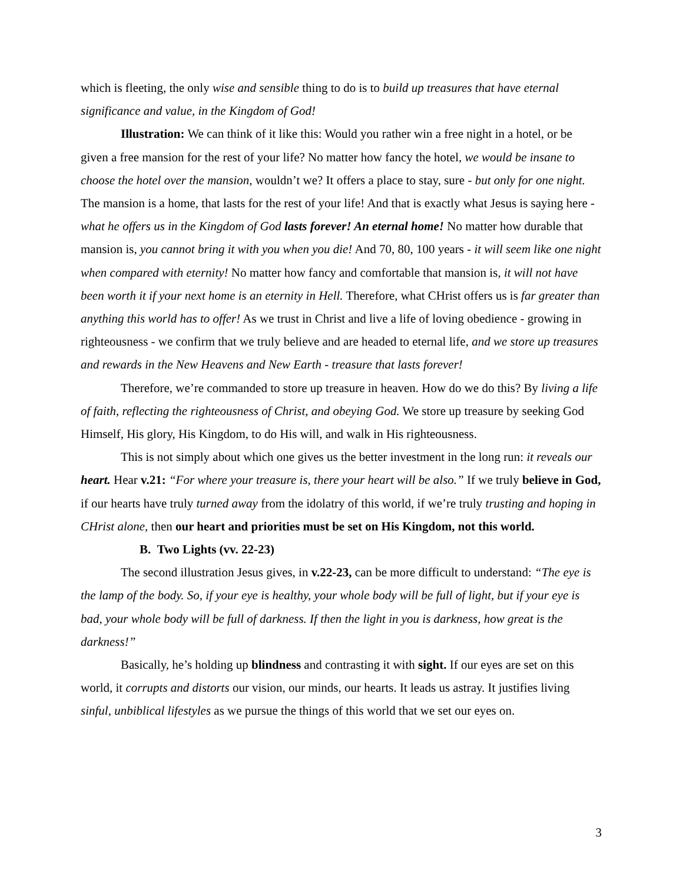which is fleeting, the only wise and sensible thing to do is to build up treasures that have eternal significance and value, in the Kingdom of God!
Illustration: We can think of it like this: Would you rather win a free night in a hotel, or be given a free mansion for the rest of your life? No matter how fancy the hotel, we would be insane to choose the hotel over the mansion, wouldn’t we? It offers a place to stay, sure - but only for one night. The mansion is a home, that lasts for the rest of your life! And that is exactly what Jesus is saying here - what he offers us in the Kingdom of God lasts forever! An eternal home! No matter how durable that mansion is, you cannot bring it with you when you die! And 70, 80, 100 years - it will seem like one night when compared with eternity! No matter how fancy and comfortable that mansion is, it will not have been worth it if your next home is an eternity in Hell. Therefore, what CHrist offers us is far greater than anything this world has to offer! As we trust in Christ and live a life of loving obedience - growing in righteousness - we confirm that we truly believe and are headed to eternal life, and we store up treasures and rewards in the New Heavens and New Earth - treasure that lasts forever!
Therefore, we’re commanded to store up treasure in heaven. How do we do this? By living a life of faith, reflecting the righteousness of Christ, and obeying God. We store up treasure by seeking God Himself, His glory, His Kingdom, to do His will, and walk in His righteousness.
This is not simply about which one gives us the better investment in the long run: it reveals our heart. Hear v.21: “For where your treasure is, there your heart will be also.” If we truly believe in God, if our hearts have truly turned away from the idolatry of this world, if we’re truly trusting and hoping in CHrist alone, then our heart and priorities must be set on His Kingdom, not this world.
B. Two Lights (vv. 22-23)
The second illustration Jesus gives, in v.22-23, can be more difficult to understand: “The eye is the lamp of the body. So, if your eye is healthy, your whole body will be full of light, but if your eye is bad, your whole body will be full of darkness. If then the light in you is darkness, how great is the darkness!”
Basically, he’s holding up blindness and contrasting it with sight. If our eyes are set on this world, it corrupts and distorts our vision, our minds, our hearts. It leads us astray. It justifies living sinful, unbiblical lifestyles as we pursue the things of this world that we set our eyes on.
3